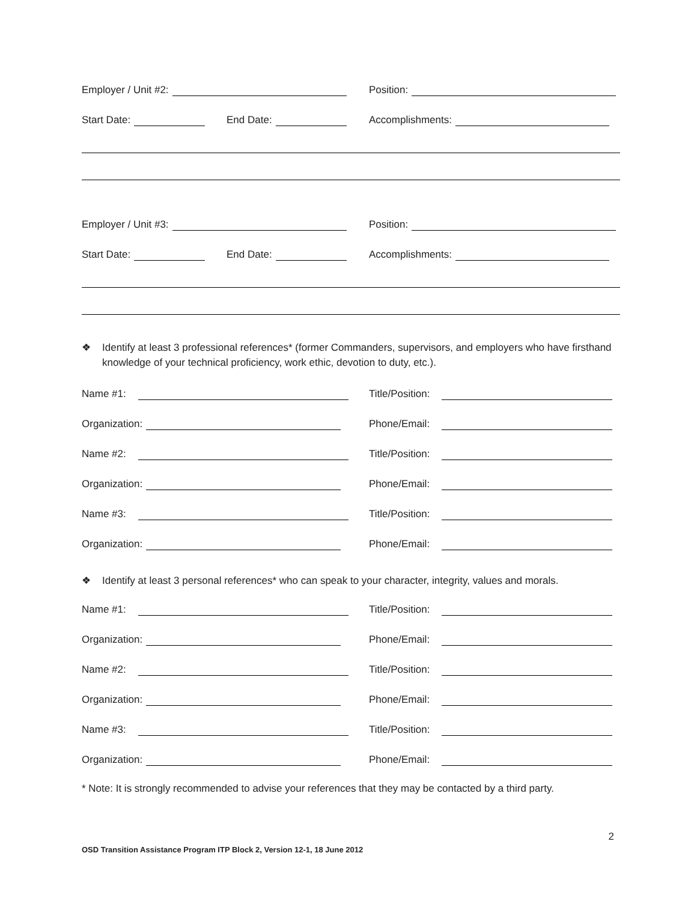Employer / Unit #2:
Position:
Start Date:
End Date:
Accomplishments:
Employer / Unit #3:
Position:
Start Date:
End Date:
Accomplishments:
❖ Identify at least 3 professional references* (former Commanders, supervisors, and employers who have firsthand knowledge of your technical proficiency, work ethic, devotion to duty, etc.).
Name #1:
Title/Position:
Organization:
Phone/Email:
Name #2:
Title/Position:
Organization:
Phone/Email:
Name #3:
Title/Position:
Organization:
Phone/Email:
❖ Identify at least 3 personal references* who can speak to your character, integrity, values and morals.
Name #1:
Title/Position:
Organization:
Phone/Email:
Name #2:
Title/Position:
Organization:
Phone/Email:
Name #3:
Title/Position:
Organization:
Phone/Email:
* Note: It is strongly recommended to advise your references that they may be contacted by a third party.
2
OSD Transition Assistance Program ITP Block 2, Version 12-1, 18 June 2012